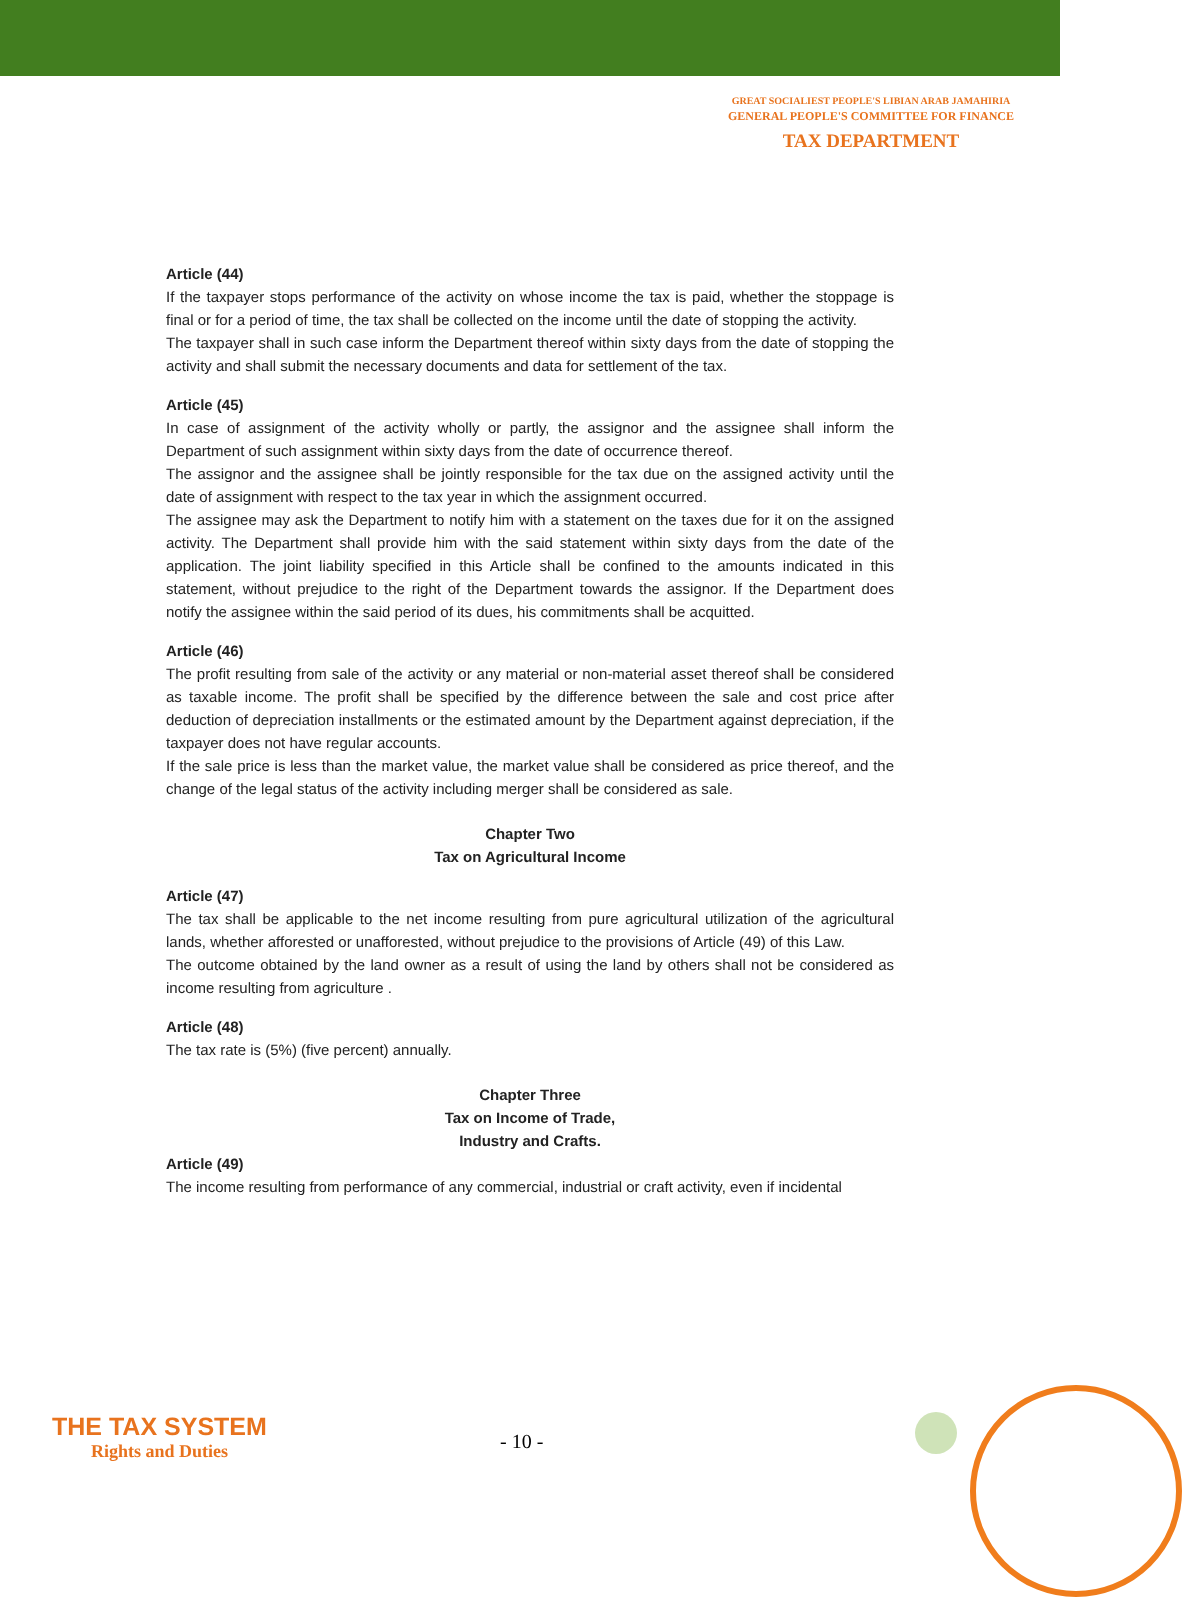GREAT SOCIALIEST PEOPLE'S LIBIAN ARAB JAMAHIRIA
GENERAL PEOPLE'S COMMITTEE FOR FINANCE
TAX DEPARTMENT
Article (44)
If the taxpayer stops performance of the activity on whose income the tax is paid, whether the stoppage is final or for a period of time, the tax shall be collected on the income until the date of stopping the activity.
The taxpayer shall in such case inform the Department thereof within sixty days from the date of stopping the activity and shall submit the necessary documents and data for settlement of the tax.
Article (45)
In case of assignment of the activity wholly or partly, the assignor and the assignee shall inform the Department of such assignment within sixty days from the date of occurrence thereof.
The assignor and the assignee shall be jointly responsible for the tax due on the assigned activity until the date of assignment with respect to the tax year in which the assignment occurred.
The assignee may ask the Department to notify him with a statement on the taxes due for it on the assigned activity. The Department shall provide him with the said statement within sixty days from the date of the application. The joint liability specified in this Article shall be confined to the amounts indicated in this statement, without prejudice to the right of the Department towards the assignor. If the Department does notify the assignee within the said period of its dues, his commitments shall be acquitted.
Article (46)
The profit resulting from sale of the activity or any material or non-material asset thereof shall be considered as taxable income. The profit shall be specified by the difference between the sale and cost price after deduction of depreciation installments or the estimated amount by the Department against depreciation, if the taxpayer does not have regular accounts.
If the sale price is less than the market value, the market value shall be considered as price thereof, and the change of the legal status of the activity including merger shall be considered as sale.
Chapter Two
Tax on Agricultural Income
Article (47)
The tax shall be applicable to the net income resulting from pure agricultural utilization of the agricultural lands, whether afforested or unafforested, without prejudice to the provisions of Article (49) of this Law.
The outcome obtained by the land owner as a result of using the land by others shall not be considered as income resulting from agriculture .
Article (48)
The tax rate is (5%) (five percent) annually.
Chapter Three
Tax on Income of Trade,
Industry and Crafts.
Article (49)
The income resulting from performance of any commercial, industrial or craft activity, even if incidental
THE TAX SYSTEM
Rights and Duties
- 10 -